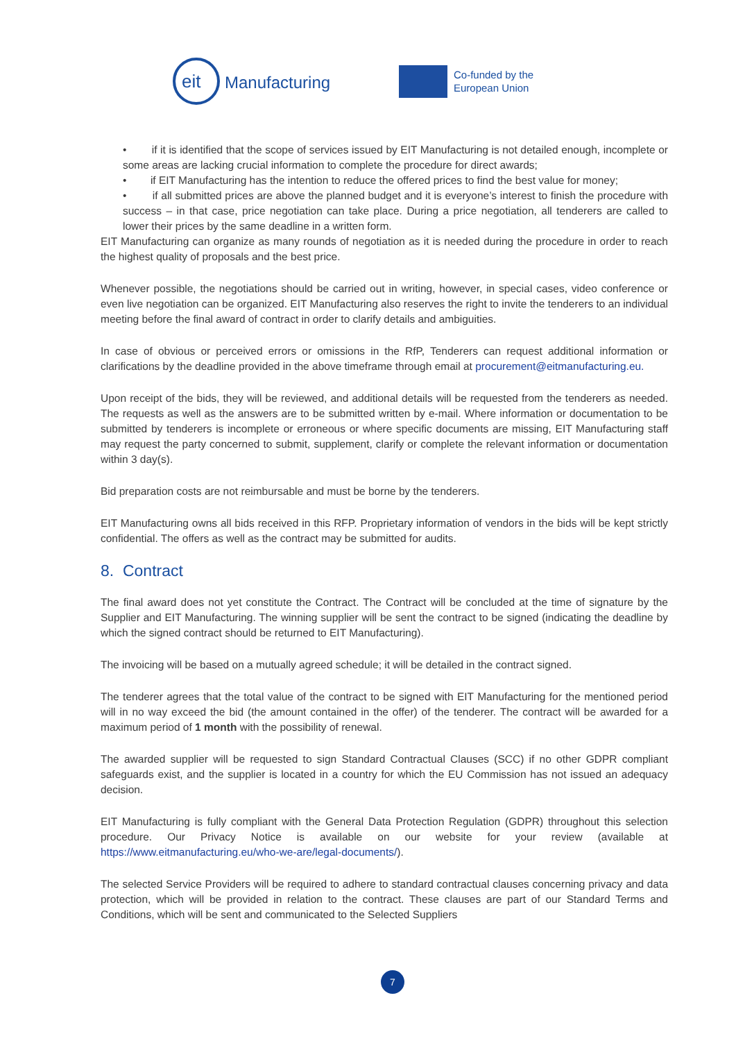eit
Manufacturing
Co-funded by the
European Union
• if it is identified that the scope of services issued by EIT Manufacturing is not detailed enough, incomplete or some areas are lacking crucial information to complete the procedure for direct awards;
• if EIT Manufacturing has the intention to reduce the offered prices to find the best value for money;
• if all submitted prices are above the planned budget and it is everyone’s interest to finish the procedure with success – in that case, price negotiation can take place. During a price negotiation, all tenderers are called to lower their prices by the same deadline in a written form.
EIT Manufacturing can organize as many rounds of negotiation as it is needed during the procedure in order to reach the highest quality of proposals and the best price.
Whenever possible, the negotiations should be carried out in writing, however, in special cases, video conference or even live negotiation can be organized. EIT Manufacturing also reserves the right to invite the tenderers to an individual meeting before the final award of contract in order to clarify details and ambiguities.
In case of obvious or perceived errors or omissions in the RfP, Tenderers can request additional information or clarifications by the deadline provided in the above timeframe through email at procurement@eitmanufacturing.eu.
Upon receipt of the bids, they will be reviewed, and additional details will be requested from the tenderers as needed. The requests as well as the answers are to be submitted written by e-mail. Where information or documentation to be submitted by tenderers is incomplete or erroneous or where specific documents are missing, EIT Manufacturing staff may request the party concerned to submit, supplement, clarify or complete the relevant information or documentation within 3 day(s).
Bid preparation costs are not reimbursable and must be borne by the tenderers.
EIT Manufacturing owns all bids received in this RFP. Proprietary information of vendors in the bids will be kept strictly confidential. The offers as well as the contract may be submitted for audits.
8. Contract
The final award does not yet constitute the Contract. The Contract will be concluded at the time of signature by the Supplier and EIT Manufacturing. The winning supplier will be sent the contract to be signed (indicating the deadline by which the signed contract should be returned to EIT Manufacturing).
The invoicing will be based on a mutually agreed schedule; it will be detailed in the contract signed.
The tenderer agrees that the total value of the contract to be signed with EIT Manufacturing for the mentioned period will in no way exceed the bid (the amount contained in the offer) of the tenderer. The contract will be awarded for a maximum period of 1 month with the possibility of renewal.
The awarded supplier will be requested to sign Standard Contractual Clauses (SCC) if no other GDPR compliant safeguards exist, and the supplier is located in a country for which the EU Commission has not issued an adequacy decision.
EIT Manufacturing is fully compliant with the General Data Protection Regulation (GDPR) throughout this selection procedure. Our Privacy Notice is available on our website for your review (available at https://www.eitmanufacturing.eu/who-we-are/legal-documents/).
The selected Service Providers will be required to adhere to standard contractual clauses concerning privacy and data protection, which will be provided in relation to the contract. These clauses are part of our Standard Terms and Conditions, which will be sent and communicated to the Selected Suppliers
7